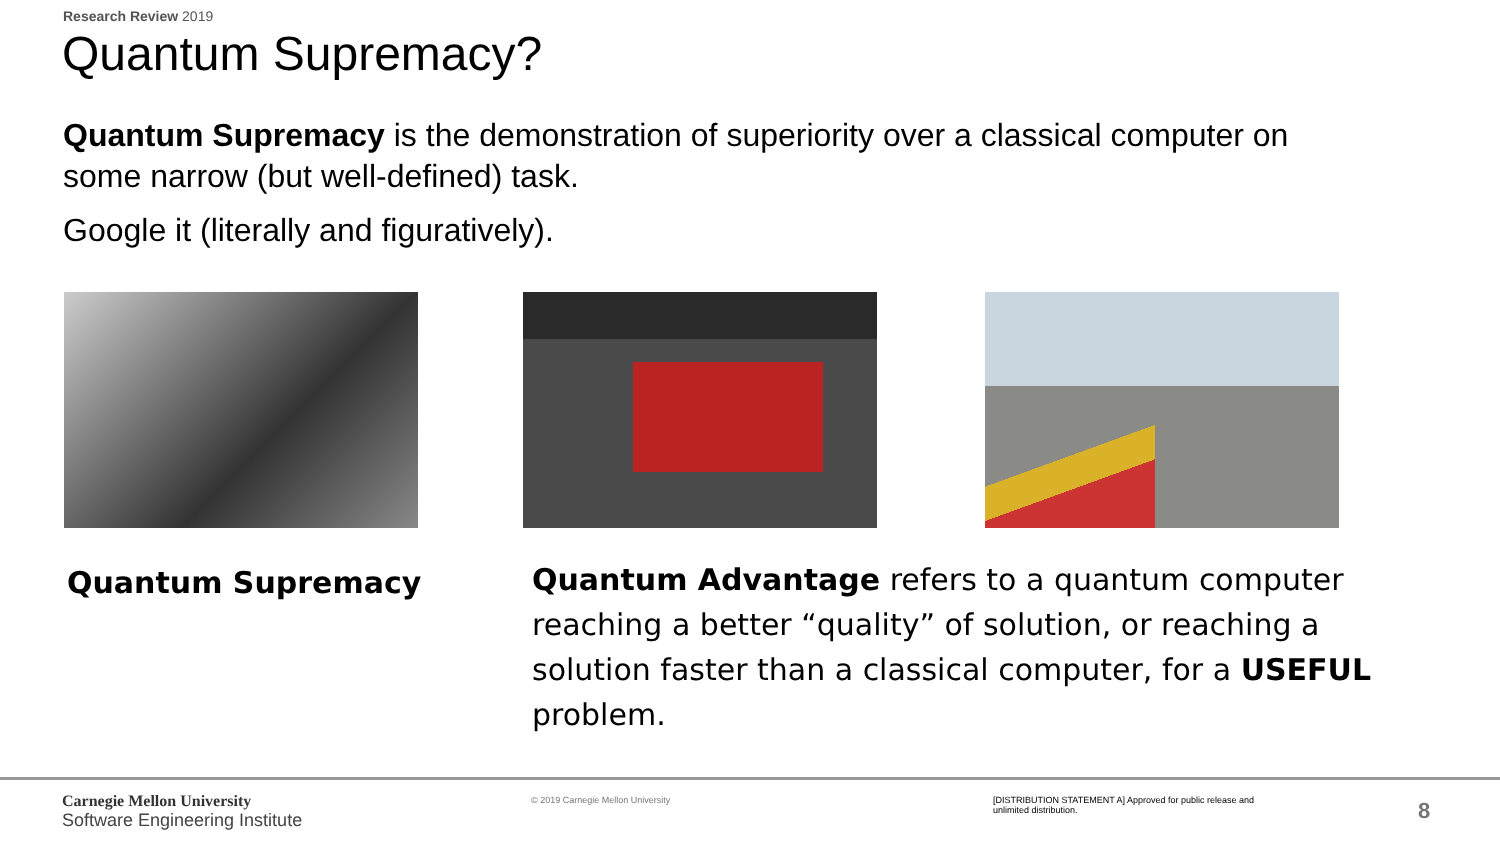Research Review 2019
Quantum Supremacy?
Quantum Supremacy is the demonstration of superiority over a classical computer on some narrow (but well-defined) task.
Google it (literally and figuratively).
Quantum Supremacy
Quantum Advantage refers to a quantum computer reaching a better “quality” of solution, or reaching a solution faster than a classical computer, for a USEFUL problem.
Carnegie Mellon University
Software Engineering Institute
© 2019 Carnegie Mellon University
[DISTRIBUTION STATEMENT A] Approved for public release and unlimited distribution.
8